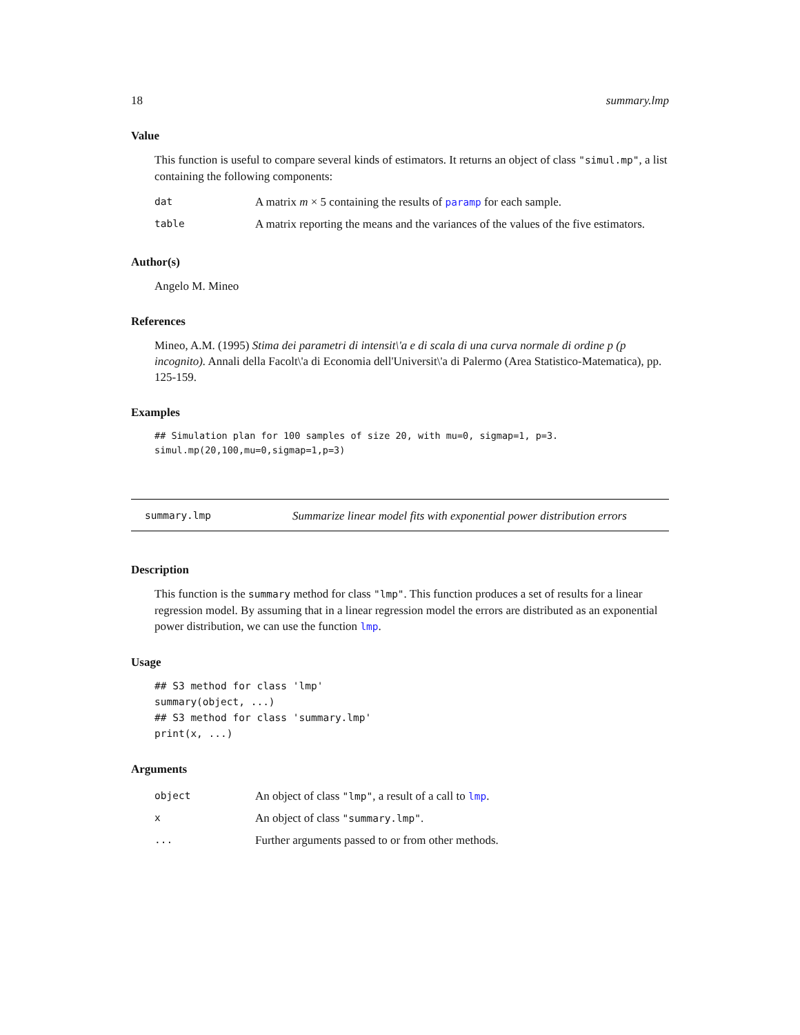18 summary.lmp
Value
This function is useful to compare several kinds of estimators. It returns an object of class "simul.mp", a list containing the following components:
| dat | A matrix m × 5 containing the results of paramp for each sample. |
| table | A matrix reporting the means and the variances of the values of the five estimators. |
Author(s)
Angelo M. Mineo
References
Mineo, A.M. (1995) Stima dei parametri di intensit\'a e di scala di una curva normale di ordine p (p incognito). Annali della Facolt\'a di Economia dell'Universit\'a di Palermo (Area Statistico-Matematica), pp. 125-159.
Examples
## Simulation plan for 100 samples of size 20, with mu=0, sigmap=1, p=3.
simul.mp(20,100,mu=0,sigmap=1,p=3)
summary.lmp
Summarize linear model fits with exponential power distribution errors
Description
This function is the summary method for class "lmp". This function produces a set of results for a linear regression model. By assuming that in a linear regression model the errors are distributed as an exponential power distribution, we can use the function lmp.
Usage
## S3 method for class 'lmp'
summary(object, ...)
## S3 method for class 'summary.lmp'
print(x, ...)
Arguments
| object | An object of class "lmp" , a result of a call to lmp . |
| x | An object of class "summary.lmp" . |
| ... | Further arguments passed to or from other methods. |